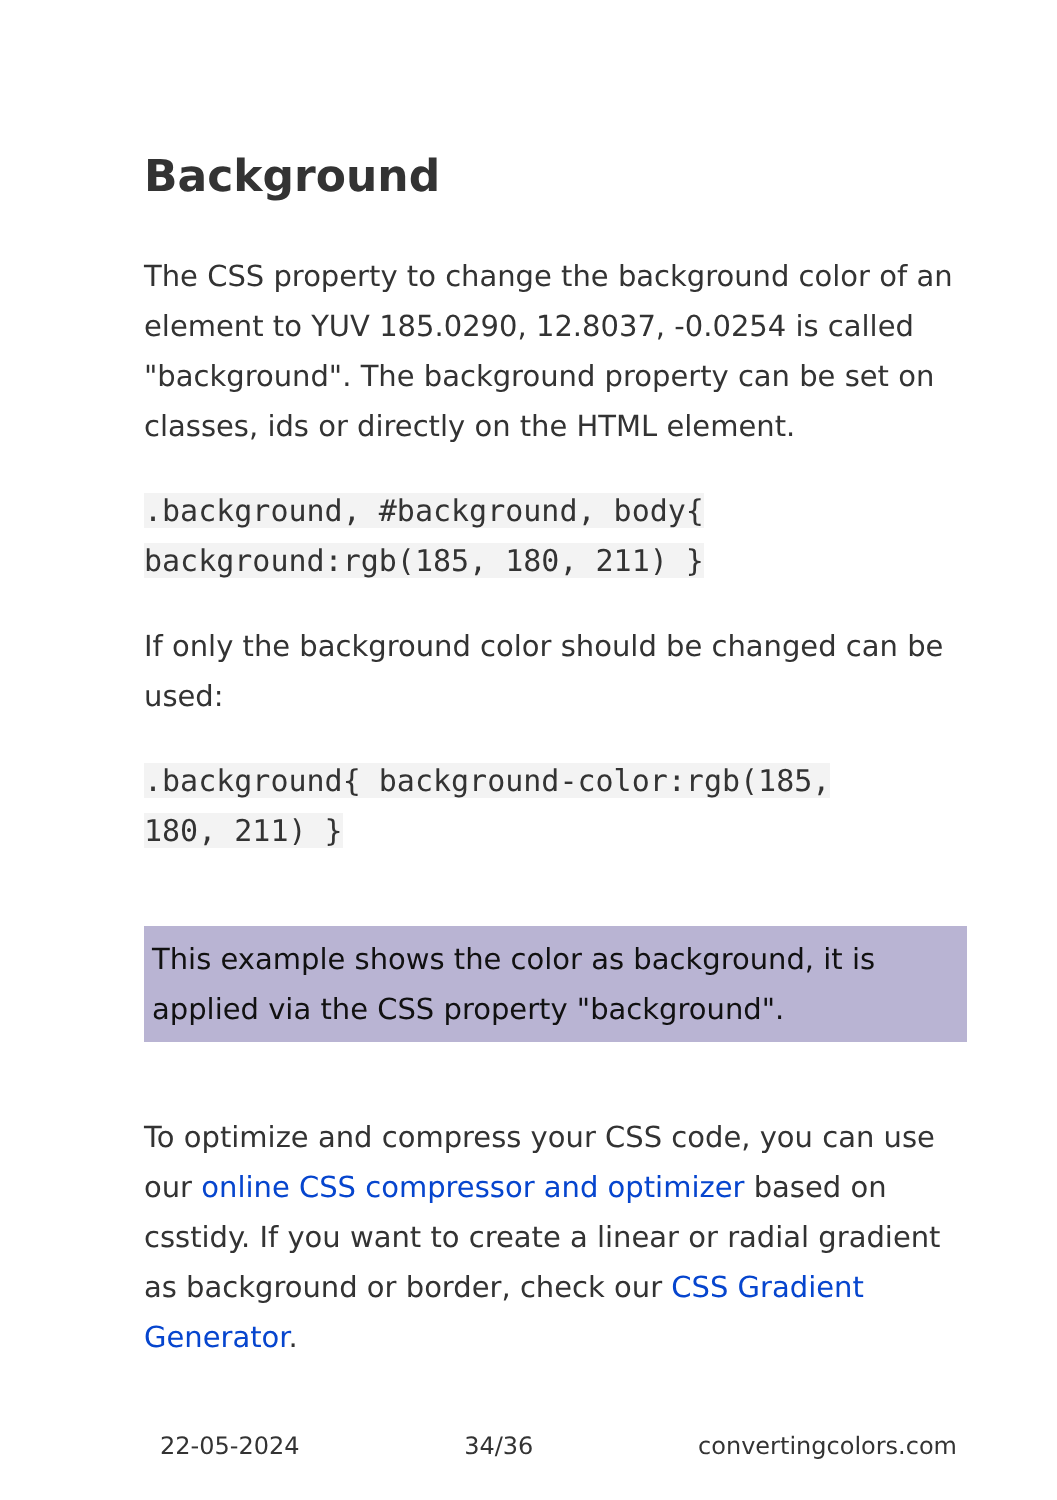Background
The CSS property to change the background color of an element to YUV 185.0290, 12.8037, -0.0254 is called "background". The background property can be set on classes, ids or directly on the HTML element.
.background, #background, body{
background:rgb(185, 180, 211) }
If only the background color should be changed can be used:
.background{ background-color:rgb(185,
180, 211) }
This example shows the color as background, it is applied via the CSS property "background".
To optimize and compress your CSS code, you can use our online CSS compressor and optimizer based on csstidy. If you want to create a linear or radial gradient as background or border, check our CSS Gradient Generator.
22-05-2024 34/36 convertingcolors.com